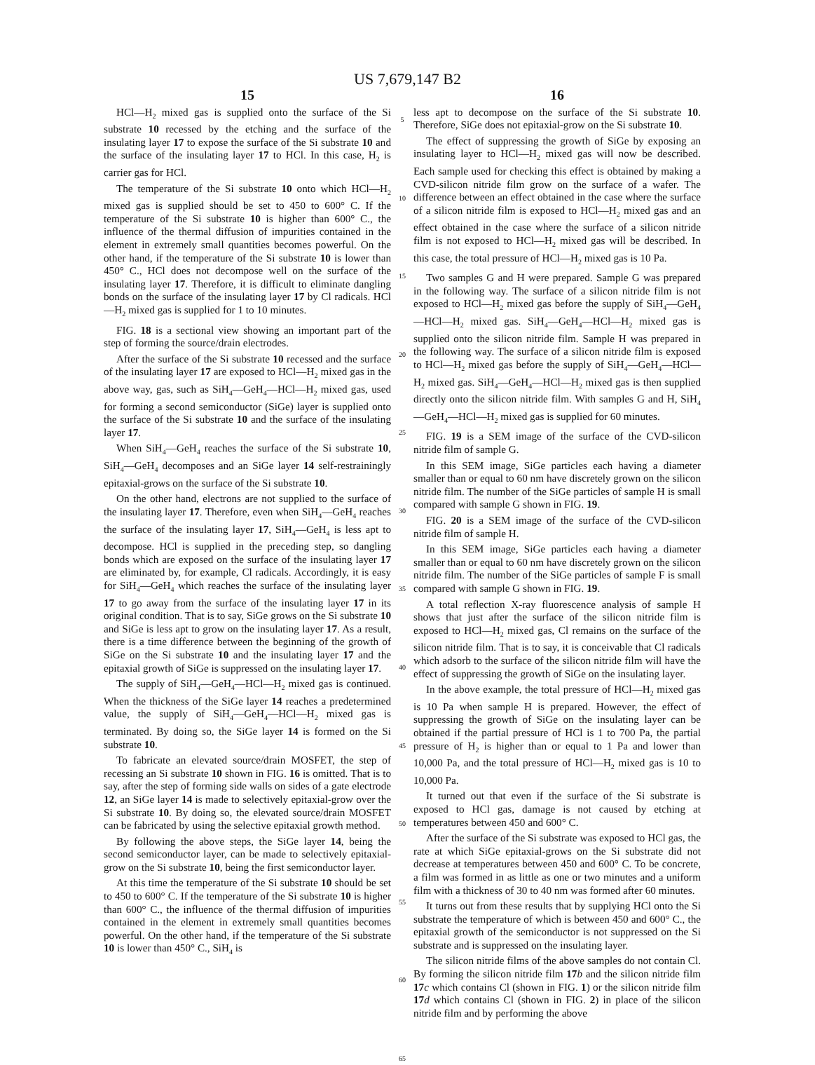US 7,679,147 B2
15
HCl—H<sub>2</sub> mixed gas is supplied onto the surface of the Si substrate 10 recessed by the etching and the surface of the insulating layer 17 to expose the surface of the Si substrate 10 and the surface of the insulating layer 17 to HCl. In this case, H<sub>2</sub> is carrier gas for HCl.
The temperature of the Si substrate 10 onto which HCl—H<sub>2</sub> mixed gas is supplied should be set to 450 to 600° C. If the temperature of the Si substrate 10 is higher than 600° C., the influence of the thermal diffusion of impurities contained in the element in extremely small quantities becomes powerful. On the other hand, if the temperature of the Si substrate 10 is lower than 450° C., HCl does not decompose well on the surface of the insulating layer 17. Therefore, it is difficult to eliminate dangling bonds on the surface of the insulating layer 17 by Cl radicals. HCl—H<sub>2</sub> mixed gas is supplied for 1 to 10 minutes.
FIG. 18 is a sectional view showing an important part of the step of forming the source/drain electrodes.
After the surface of the Si substrate 10 recessed and the surface of the insulating layer 17 are exposed to HCl—H<sub>2</sub> mixed gas in the above way, gas, such as SiH<sub>4</sub>—GeH<sub>4</sub>—HCl—H<sub>2</sub> mixed gas, used for forming a second semiconductor (SiGe) layer is supplied onto the surface of the Si substrate 10 and the surface of the insulating layer 17.
When SiH<sub>4</sub>—GeH<sub>4</sub> reaches the surface of the Si substrate 10, SiH<sub>4</sub>—GeH<sub>4</sub> decomposes and an SiGe layer 14 self-restrainingly epitaxial-grows on the surface of the Si substrate 10.
On the other hand, electrons are not supplied to the surface of the insulating layer 17. Therefore, even when SiH<sub>4</sub>—GeH<sub>4</sub> reaches the surface of the insulating layer 17, SiH<sub>4</sub>—GeH<sub>4</sub> is less apt to decompose. HCl is supplied in the preceding step, so dangling bonds which are exposed on the surface of the insulating layer 17 are eliminated by, for example, Cl radicals. Accordingly, it is easy for SiH<sub>4</sub>—GeH<sub>4</sub> which reaches the surface of the insulating layer 17 to go away from the surface of the insulating layer 17 in its original condition. That is to say, SiGe grows on the Si substrate 10 and SiGe is less apt to grow on the insulating layer 17. As a result, there is a time difference between the beginning of the growth of SiGe on the Si substrate 10 and the insulating layer 17 and the epitaxial growth of SiGe is suppressed on the insulating layer 17.
The supply of SiH<sub>4</sub>—GeH<sub>4</sub>—HCl—H<sub>2</sub> mixed gas is continued. When the thickness of the SiGe layer 14 reaches a predetermined value, the supply of SiH<sub>4</sub>—GeH<sub>4</sub>—HCl—H<sub>2</sub> mixed gas is terminated. By doing so, the SiGe layer 14 is formed on the Si substrate 10.
To fabricate an elevated source/drain MOSFET, the step of recessing an Si substrate 10 shown in FIG. 16 is omitted. That is to say, after the step of forming side walls on sides of a gate electrode 12, an SiGe layer 14 is made to selectively epitaxial-grow over the Si substrate 10. By doing so, the elevated source/drain MOSFET can be fabricated by using the selective epitaxial growth method.
By following the above steps, the SiGe layer 14, being the second semiconductor layer, can be made to selectively epitaxial-grow on the Si substrate 10, being the first semiconductor layer.
At this time the temperature of the Si substrate 10 should be set to 450 to 600° C. If the temperature of the Si substrate 10 is higher than 600° C., the influence of the thermal diffusion of impurities contained in the element in extremely small quantities becomes powerful. On the other hand, if the temperature of the Si substrate 10 is lower than 450° C., SiH<sub>4</sub> is
5
10
15
20
25
30
35
40
45
50
55
60
65
16
less apt to decompose on the surface of the Si substrate 10. Therefore, SiGe does not epitaxial-grow on the Si substrate 10.
The effect of suppressing the growth of SiGe by exposing an insulating layer to HCl—H<sub>2</sub> mixed gas will now be described. Each sample used for checking this effect is obtained by making a CVD-silicon nitride film grow on the surface of a wafer. The difference between an effect obtained in the case where the surface of a silicon nitride film is exposed to HCl—H<sub>2</sub> mixed gas and an effect obtained in the case where the surface of a silicon nitride film is not exposed to HCl—H<sub>2</sub> mixed gas will be described. In this case, the total pressure of HCl—H<sub>2</sub> mixed gas is 10 Pa.
Two samples G and H were prepared. Sample G was prepared in the following way. The surface of a silicon nitride film is not exposed to HCl—H<sub>2</sub> mixed gas before the supply of SiH<sub>4</sub>—GeH<sub>4</sub>—HCl—H<sub>2</sub> mixed gas. SiH<sub>4</sub>—GeH<sub>4</sub>—HCl—H<sub>2</sub> mixed gas is supplied onto the silicon nitride film. Sample H was prepared in the following way. The surface of a silicon nitride film is exposed to HCl—H<sub>2</sub> mixed gas before the supply of SiH<sub>4</sub>—GeH<sub>4</sub>—HCl—H<sub>2</sub> mixed gas. SiH<sub>4</sub>—GeH<sub>4</sub>—HCl—H<sub>2</sub> mixed gas is then supplied directly onto the silicon nitride film. With samples G and H, SiH<sub>4</sub>—GeH<sub>4</sub>—HCl—H<sub>2</sub> mixed gas is supplied for 60 minutes.
FIG. 19 is a SEM image of the surface of the CVD-silicon nitride film of sample G.
In this SEM image, SiGe particles each having a diameter smaller than or equal to 60 nm have discretely grown on the silicon nitride film. The number of the SiGe particles of sample H is small compared with sample G shown in FIG. 19.
FIG. 20 is a SEM image of the surface of the CVD-silicon nitride film of sample H.
In this SEM image, SiGe particles each having a diameter smaller than or equal to 60 nm have discretely grown on the silicon nitride film. The number of the SiGe particles of sample F is small compared with sample G shown in FIG. 19.
A total reflection X-ray fluorescence analysis of sample H shows that just after the surface of the silicon nitride film is exposed to HCl—H<sub>2</sub> mixed gas, Cl remains on the surface of the silicon nitride film. That is to say, it is conceivable that Cl radicals which adsorb to the surface of the silicon nitride film will have the effect of suppressing the growth of SiGe on the insulating layer.
In the above example, the total pressure of HCl—H<sub>2</sub> mixed gas is 10 Pa when sample H is prepared. However, the effect of suppressing the growth of SiGe on the insulating layer can be obtained if the partial pressure of HCl is 1 to 700 Pa, the partial pressure of H<sub>2</sub> is higher than or equal to 1 Pa and lower than 10,000 Pa, and the total pressure of HCl—H<sub>2</sub> mixed gas is 10 to 10,000 Pa.
It turned out that even if the surface of the Si substrate is exposed to HCl gas, damage is not caused by etching at temperatures between 450 and 600° C.
After the surface of the Si substrate was exposed to HCl gas, the rate at which SiGe epitaxial-grows on the Si substrate did not decrease at temperatures between 450 and 600° C. To be concrete, a film was formed in as little as one or two minutes and a uniform film with a thickness of 30 to 40 nm was formed after 60 minutes.
It turns out from these results that by supplying HCl onto the Si substrate the temperature of which is between 450 and 600° C., the epitaxial growth of the semiconductor is not suppressed on the Si substrate and is suppressed on the insulating layer.
The silicon nitride films of the above samples do not contain Cl. By forming the silicon nitride film 17 b and the silicon nitride film 17 c which contains Cl (shown in FIG. 1) or the silicon nitride film 17 d which contains Cl (shown in FIG. 2) in place of the silicon nitride film and by performing the above